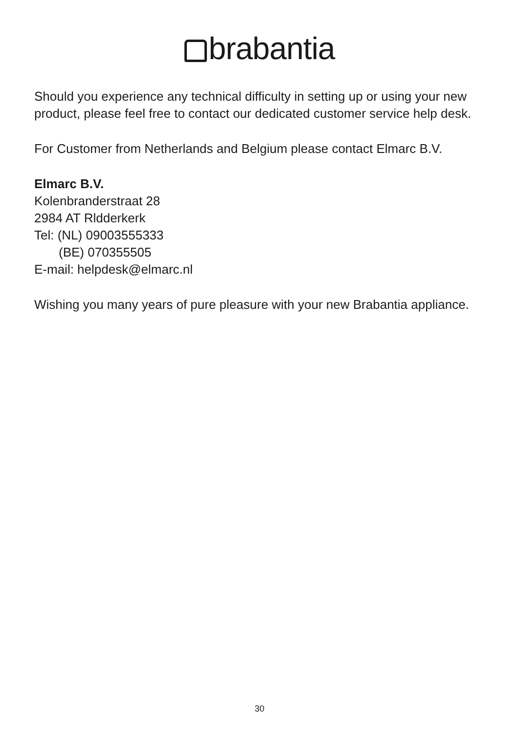brabantia
Should you experience any technical difficulty in setting up or using your new product, please feel free to contact our dedicated customer service help desk.
For Customer from Netherlands and Belgium please contact Elmarc B.V.
Elmarc B.V.
Kolenbranderstraat 28
2984 AT Rldderkerk
Tel: (NL) 09003555333
(BE) 070355505
E-mail: helpdesk@elmarc.nl
Wishing you many years of pure pleasure with your new Brabantia appliance.
30